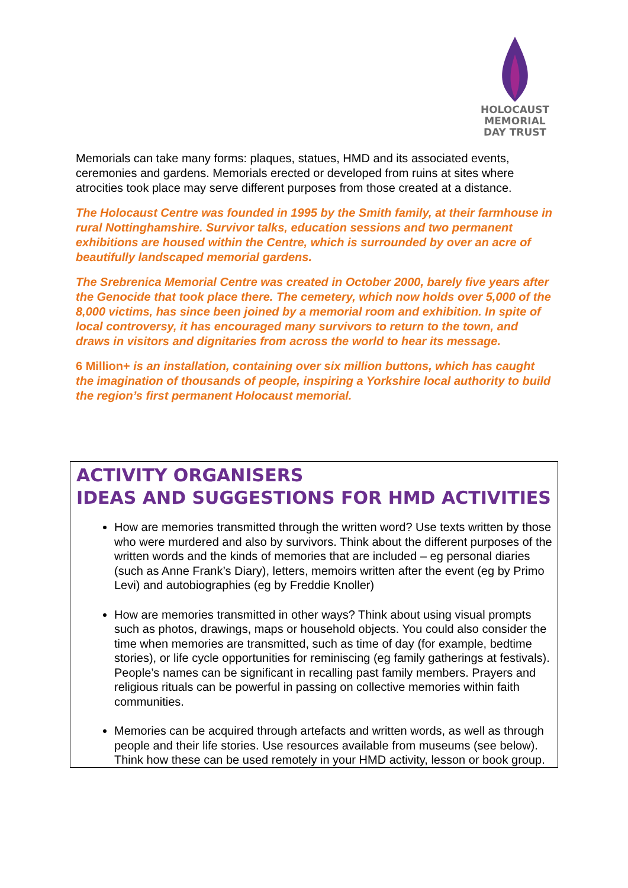HOLOCAUST
MEMORIAL
DAY TRUST
Memorials can take many forms: plaques, statues, HMD and its associated events, ceremonies and gardens. Memorials erected or developed from ruins at sites where atrocities took place may serve different purposes from those created at a distance.
The Holocaust Centre was founded in 1995 by the Smith family, at their farmhouse in rural Nottinghamshire. Survivor talks, education sessions and two permanent exhibitions are housed within the Centre, which is surrounded by over an acre of beautifully landscaped memorial gardens.
The Srebrenica Memorial Centre was created in October 2000, barely five years after the Genocide that took place there. The cemetery, which now holds over 5,000 of the 8,000 victims, has since been joined by a memorial room and exhibition. In spite of local controversy, it has encouraged many survivors to return to the town, and draws in visitors and dignitaries from across the world to hear its message.
6 Million+ is an installation, containing over six million buttons, which has caught the imagination of thousands of people, inspiring a Yorkshire local authority to build the region’s first permanent Holocaust memorial.
ACTIVITY ORGANISERS
IDEAS AND SUGGESTIONS FOR HMD ACTIVITIES
How are memories transmitted through the written word? Use texts written by those who were murdered and also by survivors. Think about the different purposes of the written words and the kinds of memories that are included – eg personal diaries (such as Anne Frank’s Diary), letters, memoirs written after the event (eg by Primo Levi) and autobiographies (eg by Freddie Knoller)
How are memories transmitted in other ways? Think about using visual prompts such as photos, drawings, maps or household objects. You could also consider the time when memories are transmitted, such as time of day (for example, bedtime stories), or life cycle opportunities for reminiscing (eg family gatherings at festivals). People’s names can be significant in recalling past family members. Prayers and religious rituals can be powerful in passing on collective memories within faith communities.
Memories can be acquired through artefacts and written words, as well as through people and their life stories. Use resources available from museums (see below). Think how these can be used remotely in your HMD activity, lesson or book group.